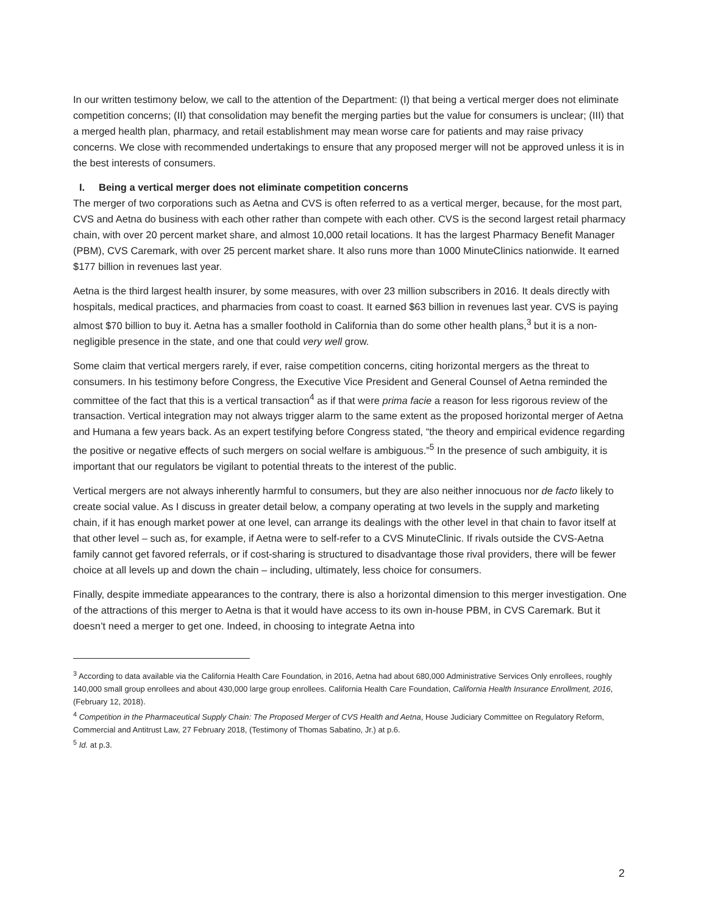In our written testimony below, we call to the attention of the Department: (I) that being a vertical merger does not eliminate competition concerns; (II) that consolidation may benefit the merging parties but the value for consumers is unclear; (III) that a merged health plan, pharmacy, and retail establishment may mean worse care for patients and may raise privacy concerns. We close with recommended undertakings to ensure that any proposed merger will not be approved unless it is in the best interests of consumers.
I. Being a vertical merger does not eliminate competition concerns
The merger of two corporations such as Aetna and CVS is often referred to as a vertical merger, because, for the most part, CVS and Aetna do business with each other rather than compete with each other. CVS is the second largest retail pharmacy chain, with over 20 percent market share, and almost 10,000 retail locations. It has the largest Pharmacy Benefit Manager (PBM), CVS Caremark, with over 25 percent market share. It also runs more than 1000 MinuteClinics nationwide. It earned $177 billion in revenues last year.
Aetna is the third largest health insurer, by some measures, with over 23 million subscribers in 2016. It deals directly with hospitals, medical practices, and pharmacies from coast to coast. It earned $63 billion in revenues last year. CVS is paying almost $70 billion to buy it. Aetna has a smaller foothold in California than do some other health plans,<sup>3</sup> but it is a non-negligible presence in the state, and one that could very well grow.
Some claim that vertical mergers rarely, if ever, raise competition concerns, citing horizontal mergers as the threat to consumers. In his testimony before Congress, the Executive Vice President and General Counsel of Aetna reminded the committee of the fact that this is a vertical transaction<sup>4</sup> as if that were prima facie a reason for less rigorous review of the transaction. Vertical integration may not always trigger alarm to the same extent as the proposed horizontal merger of Aetna and Humana a few years back. As an expert testifying before Congress stated, “the theory and empirical evidence regarding the positive or negative effects of such mergers on social welfare is ambiguous.”<sup>5</sup> In the presence of such ambiguity, it is important that our regulators be vigilant to potential threats to the interest of the public.
Vertical mergers are not always inherently harmful to consumers, but they are also neither innocuous nor de facto likely to create social value. As I discuss in greater detail below, a company operating at two levels in the supply and marketing chain, if it has enough market power at one level, can arrange its dealings with the other level in that chain to favor itself at that other level – such as, for example, if Aetna were to self-refer to a CVS MinuteClinic. If rivals outside the CVS-Aetna family cannot get favored referrals, or if cost-sharing is structured to disadvantage those rival providers, there will be fewer choice at all levels up and down the chain – including, ultimately, less choice for consumers.
Finally, despite immediate appearances to the contrary, there is also a horizontal dimension to this merger investigation. One of the attractions of this merger to Aetna is that it would have access to its own in-house PBM, in CVS Caremark. But it doesn’t need a merger to get one. Indeed, in choosing to integrate Aetna into
<sup>3</sup> According to data available via the California Health Care Foundation, in 2016, Aetna had about 680,000 Administrative Services Only enrollees, roughly 140,000 small group enrollees and about 430,000 large group enrollees. California Health Care Foundation, California Health Insurance Enrollment, 2016, (February 12, 2018).
<sup>4</sup> Competition in the Pharmaceutical Supply Chain: The Proposed Merger of CVS Health and Aetna, House Judiciary Committee on Regulatory Reform, Commercial and Antitrust Law, 27 February 2018, (Testimony of Thomas Sabatino, Jr.) at p.6.
<sup>5</sup> Id. at p.3.
2